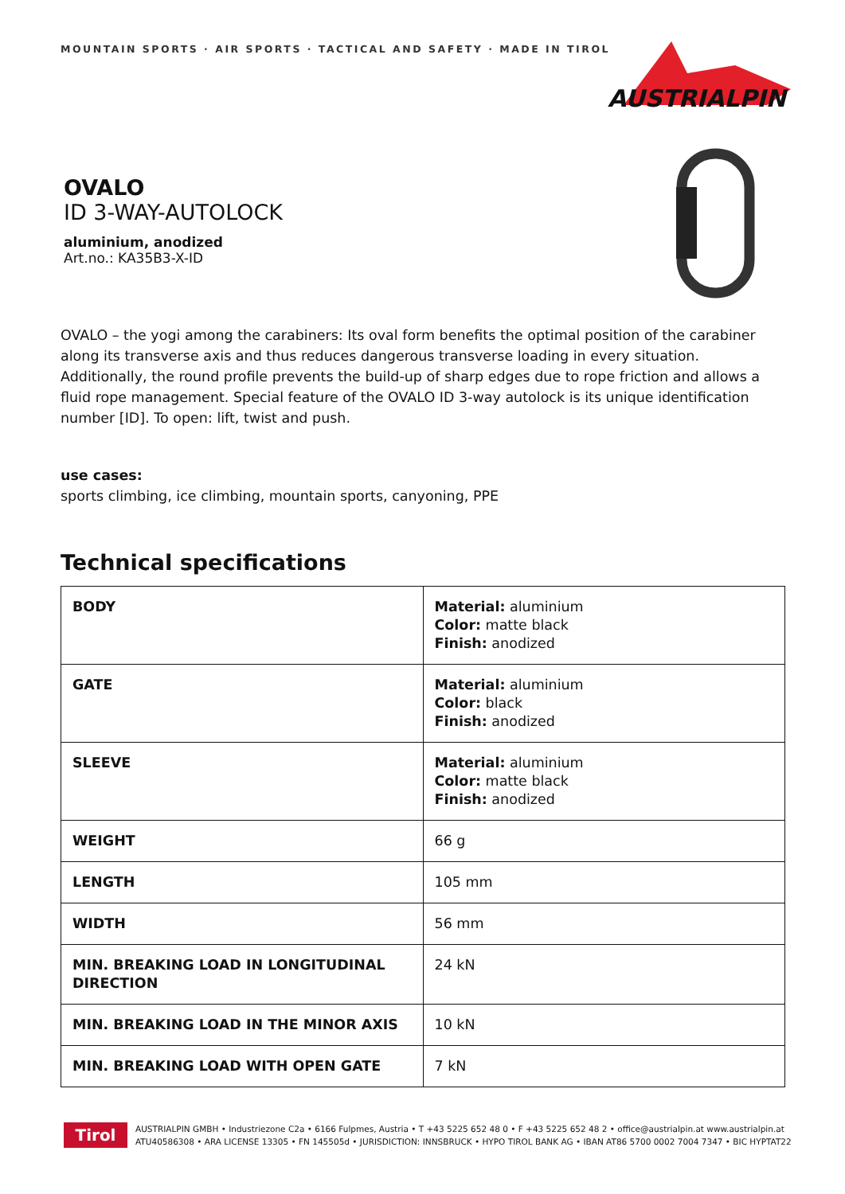MOUNTAIN SPORTS · AIR SPORTS · TACTICAL AND SAFETY · MADE IN TIROL
AUSTRIALPIN
OVALO
ID 3-WAY-AUTOLOCK
aluminium, anodized
Art.no.: KA35B3-X-ID
OVALO – the yogi among the carabiners: Its oval form benefits the optimal position of the carabiner along its transverse axis and thus reduces dangerous transverse loading in every situation. Additionally, the round profile prevents the build-up of sharp edges due to rope friction and allows a fluid rope management. Special feature of the OVALO ID 3-way autolock is its unique identification number [ID]. To open: lift, twist and push.
use cases:
sports climbing, ice climbing, mountain sports, canyoning, PPE
Technical specifications
| BODY | Material: aluminium Color: matte black Finish: anodized |
| GATE | Material: aluminium Color: black Finish: anodized |
| SLEEVE | Material: aluminium Color: matte black Finish: anodized |
| WEIGHT | 66 g |
| LENGTH | 105 mm |
| WIDTH | 56 mm |
| MIN. BREAKING LOAD IN LONGITUDINAL DIRECTION | 24 kN |
| MIN. BREAKING LOAD IN THE MINOR AXIS | 10 kN |
| MIN. BREAKING LOAD WITH OPEN GATE | 7 kN |
Tirol
AUSTRIALPIN GMBH • Industriezone C2a • 6166 Fulpmes, Austria • T +43 5225 652 48 0 • F +43 5225 652 48 2 • office@austrialpin.at www.austrialpin.at
ATU40586308 • ARA LICENSE 13305 • FN 145505d • JURISDICTION: INNSBRUCK • HYPO TIROL BANK AG • IBAN AT86 5700 0002 7004 7347 • BIC HYPTAT22